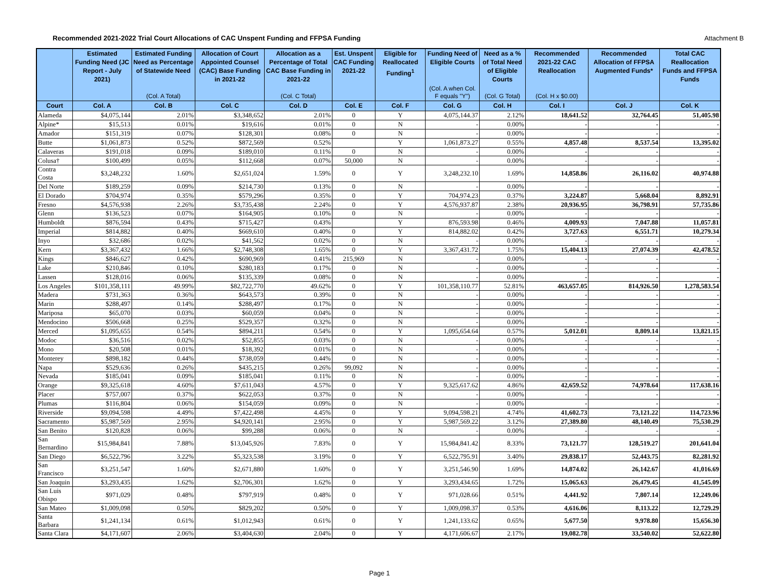Recommended 2021-2022 Trial Court Allocations of CAC Unspent Funding and FFPSA Funding Attachment B
| | Estimated Funding Need (JC Report - July 2021) | Estimated Funding Need as Percentage of Statewide Need | Allocation of Court Appointed Counsel (CAC) Base Funding in 2021-22 | Allocation as a Percentage of Total CAC Base Funding in 2021-22 | Est. Unspent CAC Funding 2021-22 | Eligible for Reallocated Funding<sup>1</sup> | Funding Need of Eligible Courts | Need as a % of Total Need of Eligible Courts | Recommended 2021-22 CAC Reallocation | Recommended Allocation of FFPSA Augmented Funds* | Total CAC Reallocation Funds and FFPSA Funds |
| --- | --- | --- | --- | --- | --- | --- | --- | --- | --- | --- | --- |
| | | (Col. A Total) | | (Col. C Total) | | | (Col. A when Col. F equals "Y") | (Col. G Total) | (Col. H x $0.00) | | |
| Court | Col. A | Col. B | Col. C | Col. D | Col. E | Col. F | Col. G | Col. H | Col. I | Col. J | Col. K |
| Alameda | $4,075,144 | 2.01% | $3,348,652 | 2.01% | 0 | Y | 4,075,144.37 | 2.12% | 18,641.52 | 32,764.45 | 51,405.98 |
| Alpine* | $15,513 | 0.01% | $19,616 | 0.01% | 0 | N | - | 0.00% | - | - | - |
| Amador | $151,319 | 0.07% | $128,301 | 0.08% | 0 | N | - | 0.00% | - | - | - |
| Butte | $1,061,873 | 0.52% | $872,569 | 0.52% | | Y | 1,061,873.27 | 0.55% | 4,857.48 | 8,537.54 | 13,395.02 |
| Calaveras | $191,018 | 0.09% | $189,010 | 0.11% | 0 | N | - | 0.00% | - | - | - |
| Colusa† | $100,499 | 0.05% | $112,668 | 0.07% | 50,000 | N | - | 0.00% | - | - | - |
| Contra Costa | $3,248,232 | 1.60% | $2,651,024 | 1.59% | 0 | Y | 3,248,232.10 | 1.69% | 14,858.86 | 26,116.02 | 40,974.88 |
| Del Norte | $189,259 | 0.09% | $214,730 | 0.13% | 0 | N | - | 0.00% | - | - | - |
| El Dorado | $704,974 | 0.35% | $579,296 | 0.35% | 0 | Y | 704,974.23 | 0.37% | 3,224.87 | 5,668.04 | 8,892.91 |
| Fresno | $4,576,938 | 2.26% | $3,735,438 | 2.24% | 0 | Y | 4,576,937.87 | 2.38% | 20,936.95 | 36,798.91 | 57,735.86 |
| Glenn | $136,523 | 0.07% | $164,905 | 0.10% | 0 | N | - | 0.00% | - | - | - |
| Humboldt | $876,594 | 0.43% | $715,427 | 0.43% | | Y | 876,593.98 | 0.46% | 4,009.93 | 7,047.88 | 11,057.81 |
| Imperial | $814,882 | 0.40% | $669,610 | 0.40% | 0 | Y | 814,882.02 | 0.42% | 3,727.63 | 6,551.71 | 10,279.34 |
| Inyo | $32,686 | 0.02% | $41,562 | 0.02% | 0 | N | - | 0.00% | - | - | - |
| Kern | $3,367,432 | 1.66% | $2,748,308 | 1.65% | 0 | Y | 3,367,431.72 | 1.75% | 15,404.13 | 27,074.39 | 42,478.52 |
| Kings | $846,627 | 0.42% | $690,969 | 0.41% | 215,969 | N | - | 0.00% | - | - | - |
| Lake | $210,846 | 0.10% | $280,183 | 0.17% | 0 | N | - | 0.00% | - | - | - |
| Lassen | $128,016 | 0.06% | $135,339 | 0.08% | 0 | N | - | 0.00% | - | - | - |
| Los Angeles | $101,358,111 | 49.99% | $82,722,770 | 49.62% | 0 | Y | 101,358,110.77 | 52.81% | 463,657.05 | 814,926.50 | 1,278,583.54 |
| Madera | $731,363 | 0.36% | $643,573 | 0.39% | 0 | N | - | 0.00% | - | - | - |
| Marin | $288,497 | 0.14% | $288,497 | 0.17% | 0 | N | - | 0.00% | - | - | - |
| Mariposa | $65,070 | 0.03% | $60,059 | 0.04% | 0 | N | - | 0.00% | - | - | - |
| Mendocino | $506,668 | 0.25% | $529,357 | 0.32% | 0 | N | - | 0.00% | - | - | - |
| Merced | $1,095,655 | 0.54% | $894,211 | 0.54% | 0 | Y | 1,095,654.64 | 0.57% | 5,012.01 | 8,809.14 | 13,821.15 |
| Modoc | $36,516 | 0.02% | $52,855 | 0.03% | 0 | N | - | 0.00% | - | - | - |
| Mono | $20,508 | 0.01% | $18,392 | 0.01% | 0 | N | - | 0.00% | - | - | - |
| Monterey | $898,182 | 0.44% | $738,059 | 0.44% | 0 | N | - | 0.00% | - | - | - |
| Napa | $529,636 | 0.26% | $435,215 | 0.26% | 99,092 | N | - | 0.00% | - | - | - |
| Nevada | $185,041 | 0.09% | $185,041 | 0.11% | 0 | N | - | 0.00% | - | - | - |
| Orange | $9,325,618 | 4.60% | $7,611,043 | 4.57% | 0 | Y | 9,325,617.62 | 4.86% | 42,659.52 | 74,978.64 | 117,638.16 |
| Placer | $757,007 | 0.37% | $622,053 | 0.37% | 0 | N | - | 0.00% | - | - | - |
| Plumas | $116,804 | 0.06% | $154,059 | 0.09% | 0 | N | - | 0.00% | - | - | - |
| Riverside | $9,094,598 | 4.49% | $7,422,498 | 4.45% | 0 | Y | 9,094,598.21 | 4.74% | 41,602.73 | 73,121.22 | 114,723.96 |
| Sacramento | $5,987,569 | 2.95% | $4,920,141 | 2.95% | 0 | Y | 5,987,569.22 | 3.12% | 27,389.80 | 48,140.49 | 75,530.29 |
| San Benito | $120,828 | 0.06% | $99,288 | 0.06% | 0 | N | - | 0.00% | - | - | - |
| San Bernardino | $15,984,841 | 7.88% | $13,045,926 | 7.83% | 0 | Y | 15,984,841.42 | 8.33% | 73,121.77 | 128,519.27 | 201,641.04 |
| San Diego | $6,522,796 | 3.22% | $5,323,538 | 3.19% | 0 | Y | 6,522,795.91 | 3.40% | 29,838.17 | 52,443.75 | 82,281.92 |
| San Francisco | $3,251,547 | 1.60% | $2,671,880 | 1.60% | 0 | Y | 3,251,546.90 | 1.69% | 14,874.02 | 26,142.67 | 41,016.69 |
| San Joaquin | $3,293,435 | 1.62% | $2,706,301 | 1.62% | 0 | Y | 3,293,434.65 | 1.72% | 15,065.63 | 26,479.45 | 41,545.09 |
| San Luis Obispo | $971,029 | 0.48% | $797,919 | 0.48% | 0 | Y | 971,028.66 | 0.51% | 4,441.92 | 7,807.14 | 12,249.06 |
| San Mateo | $1,009,098 | 0.50% | $829,202 | 0.50% | 0 | Y | 1,009,098.37 | 0.53% | 4,616.06 | 8,113.22 | 12,729.29 |
| Santa Barbara | $1,241,134 | 0.61% | $1,012,943 | 0.61% | 0 | Y | 1,241,133.62 | 0.65% | 5,677.50 | 9,978.80 | 15,656.30 |
| Santa Clara | $4,171,607 | 2.06% | $3,404,630 | 2.04% | 0 | Y | 4,171,606.67 | 2.17% | 19,082.78 | 33,540.02 | 52,622.80 |
Page 1